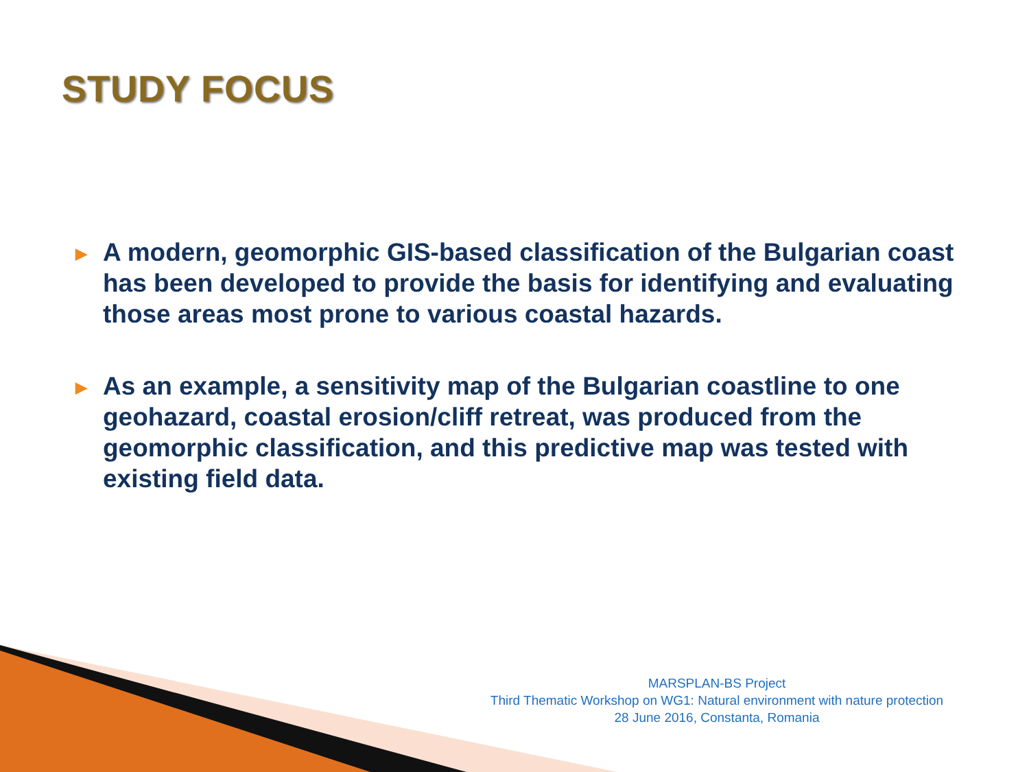STUDY FOCUS
▶ A modern, geomorphic GIS-based classification of the Bulgarian coast has been developed to provide the basis for identifying and evaluating those areas most prone to various coastal hazards.
▶ As an example, a sensitivity map of the Bulgarian coastline to one geohazard, coastal erosion/cliff retreat, was produced from the geomorphic classification, and this predictive map was tested with existing field data.
MARSPLAN-BS Project
Third Thematic Workshop on WG1: Natural environment with nature protection
28 June 2016, Constanta, Romania